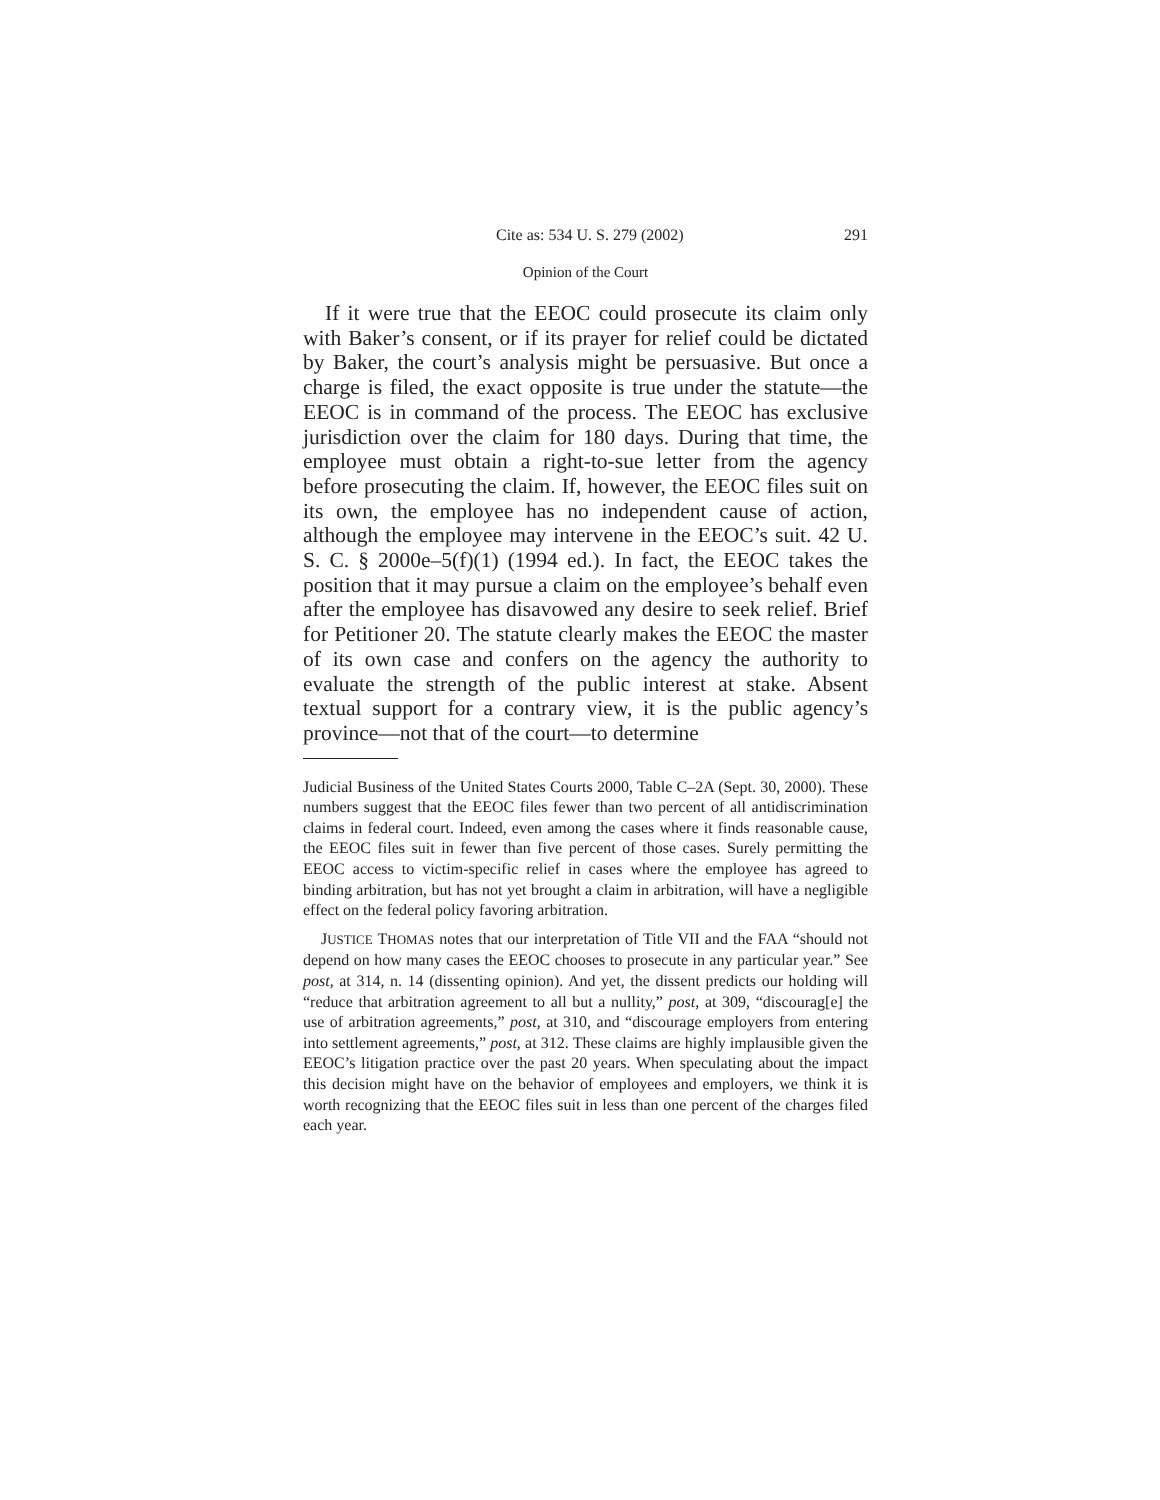Cite as: 534 U. S. 279 (2002) 291
Opinion of the Court
If it were true that the EEOC could prosecute its claim only with Baker’s consent, or if its prayer for relief could be dictated by Baker, the court’s analysis might be persuasive. But once a charge is filed, the exact opposite is true under the statute—the EEOC is in command of the process. The EEOC has exclusive jurisdiction over the claim for 180 days. During that time, the employee must obtain a right-to-sue letter from the agency before prosecuting the claim. If, however, the EEOC files suit on its own, the employee has no independent cause of action, although the employee may intervene in the EEOC’s suit. 42 U. S. C. § 2000e–5(f)(1) (1994 ed.). In fact, the EEOC takes the position that it may pursue a claim on the employee’s behalf even after the employee has disavowed any desire to seek relief. Brief for Petitioner 20. The statute clearly makes the EEOC the master of its own case and confers on the agency the authority to evaluate the strength of the public interest at stake. Absent textual support for a contrary view, it is the public agency’s province—not that of the court—to determine
Judicial Business of the United States Courts 2000, Table C–2A (Sept. 30, 2000). These numbers suggest that the EEOC files fewer than two percent of all antidiscrimination claims in federal court. Indeed, even among the cases where it finds reasonable cause, the EEOC files suit in fewer than five percent of those cases. Surely permitting the EEOC access to victim-specific relief in cases where the employee has agreed to binding arbitration, but has not yet brought a claim in arbitration, will have a negligible effect on the federal policy favoring arbitration.
JUSTICE THOMAS notes that our interpretation of Title VII and the FAA “should not depend on how many cases the EEOC chooses to prosecute in any particular year.” See post, at 314, n. 14 (dissenting opinion). And yet, the dissent predicts our holding will “reduce that arbitration agreement to all but a nullity,” post, at 309, “discourag[e] the use of arbitration agreements,” post, at 310, and “discourage employers from entering into settlement agreements,” post, at 312. These claims are highly implausible given the EEOC’s litigation practice over the past 20 years. When speculating about the impact this decision might have on the behavior of employees and employers, we think it is worth recognizing that the EEOC files suit in less than one percent of the charges filed each year.